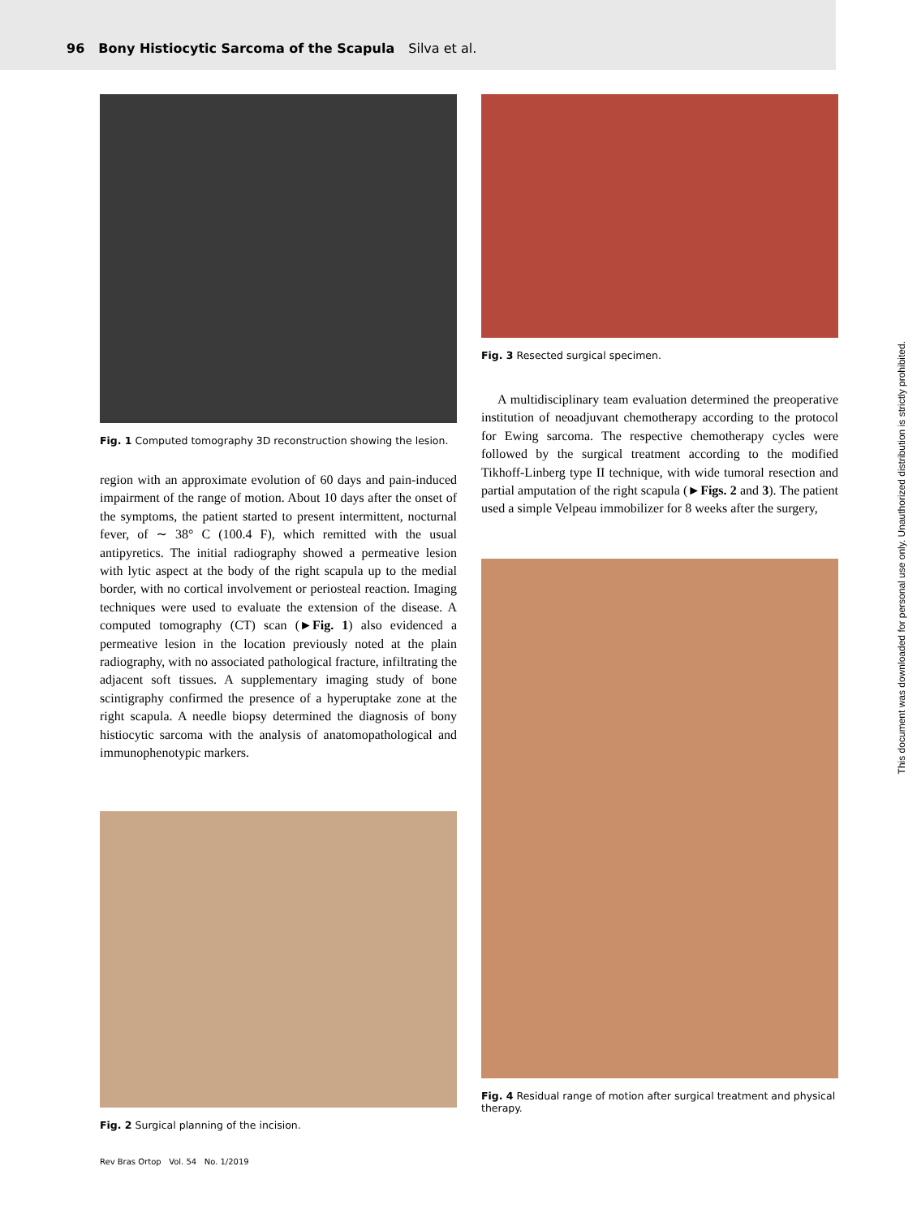96 Bony Histiocytic Sarcoma of the Scapula Silva et al.
Fig. 1 Computed tomography 3D reconstruction showing the lesion.
region with an approximate evolution of 60 days and pain-induced impairment of the range of motion. About 10 days after the onset of the symptoms, the patient started to present intermittent, nocturnal fever, of ∼ 38° C (100.4 F), which remitted with the usual antipyretics. The initial radiography showed a permeative lesion with lytic aspect at the body of the right scapula up to the medial border, with no cortical involvement or periosteal reaction. Imaging techniques were used to evaluate the extension of the disease. A computed tomography (CT) scan (►Fig. 1) also evidenced a permeative lesion in the location previously noted at the plain radiography, with no associated pathological fracture, infiltrating the adjacent soft tissues. A supplementary imaging study of bone scintigraphy confirmed the presence of a hyperuptake zone at the right scapula. A needle biopsy determined the diagnosis of bony histiocytic sarcoma with the analysis of anatomopathological and immunophenotypic markers.
Fig. 2 Surgical planning of the incision.
Fig. 3 Resected surgical specimen.
A multidisciplinary team evaluation determined the preoperative institution of neoadjuvant chemotherapy according to the protocol for Ewing sarcoma. The respective chemotherapy cycles were followed by the surgical treatment according to the modified Tikhoff-Linberg type II technique, with wide tumoral resection and partial amputation of the right scapula (►Figs. 2 and 3). The patient used a simple Velpeau immobilizer for 8 weeks after the surgery,
Fig. 4 Residual range of motion after surgical treatment and physical therapy.
Rev Bras Ortop Vol. 54 No. 1/2019
This document was downloaded for personal use only. Unauthorized distribution is strictly prohibited.